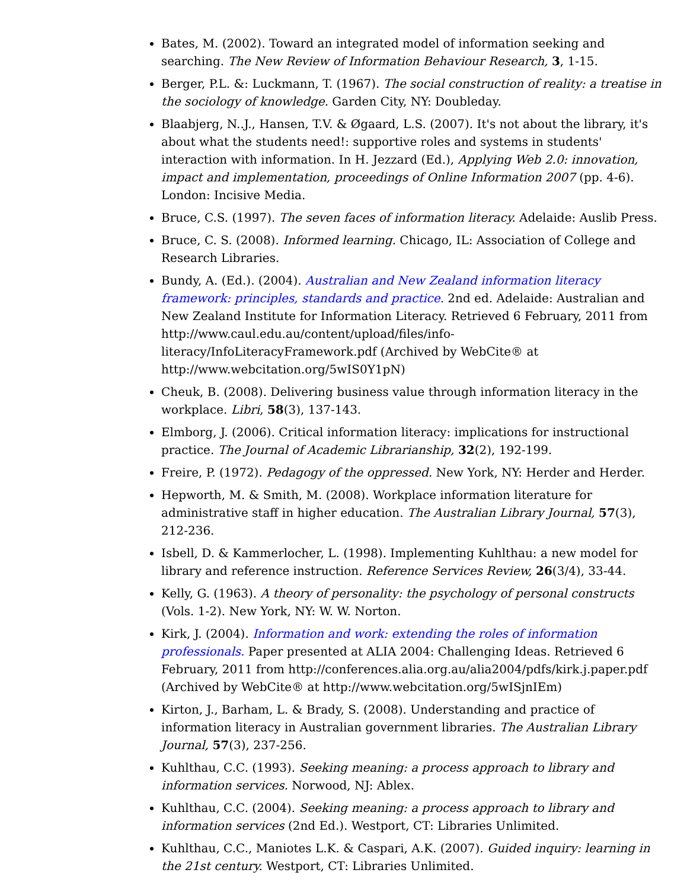Bates, M. (2002). Toward an integrated model of information seeking and searching. The New Review of Information Behaviour Research, 3, 1-15.
Berger, P.L. &: Luckmann, T. (1967). The social construction of reality: a treatise in the sociology of knowledge. Garden City, NY: Doubleday.
Blaabjerg, N..J., Hansen, T.V. & Øgaard, L.S. (2007). It's not about the library, it's about what the students need!: supportive roles and systems in students' interaction with information. In H. Jezzard (Ed.), Applying Web 2.0: innovation, impact and implementation, proceedings of Online Information 2007 (pp. 4-6). London: Incisive Media.
Bruce, C.S. (1997). The seven faces of information literacy. Adelaide: Auslib Press.
Bruce, C. S. (2008). Informed learning. Chicago, IL: Association of College and Research Libraries.
Bundy, A. (Ed.). (2004). Australian and New Zealand information literacy framework: principles, standards and practice. 2nd ed. Adelaide: Australian and New Zealand Institute for Information Literacy. Retrieved 6 February, 2011 from http://www.caul.edu.au/content/upload/files/info-literacy/InfoLiteracyFramework.pdf (Archived by WebCite® at http://www.webcitation.org/5wIS0Y1pN)
Cheuk, B. (2008). Delivering business value through information literacy in the workplace. Libri, 58(3), 137-143.
Elmborg, J. (2006). Critical information literacy: implications for instructional practice. The Journal of Academic Librarianship, 32(2), 192-199.
Freire, P. (1972). Pedagogy of the oppressed. New York, NY: Herder and Herder.
Hepworth, M. & Smith, M. (2008). Workplace information literature for administrative staff in higher education. The Australian Library Journal, 57(3), 212-236.
Isbell, D. & Kammerlocher, L. (1998). Implementing Kuhlthau: a new model for library and reference instruction. Reference Services Review, 26(3/4), 33-44.
Kelly, G. (1963). A theory of personality: the psychology of personal constructs (Vols. 1-2). New York, NY: W. W. Norton.
Kirk, J. (2004). Information and work: extending the roles of information professionals. Paper presented at ALIA 2004: Challenging Ideas. Retrieved 6 February, 2011 from http://conferences.alia.org.au/alia2004/pdfs/kirk.j.paper.pdf (Archived by WebCite® at http://www.webcitation.org/5wISjnIEm)
Kirton, J., Barham, L. & Brady, S. (2008). Understanding and practice of information literacy in Australian government libraries. The Australian Library Journal, 57(3), 237-256.
Kuhlthau, C.C. (1993). Seeking meaning: a process approach to library and information services. Norwood, NJ: Ablex.
Kuhlthau, C.C. (2004). Seeking meaning: a process approach to library and information services (2nd Ed.). Westport, CT: Libraries Unlimited.
Kuhlthau, C.C., Maniotes L.K. & Caspari, A.K. (2007). Guided inquiry: learning in the 21st century. Westport, CT: Libraries Unlimited.